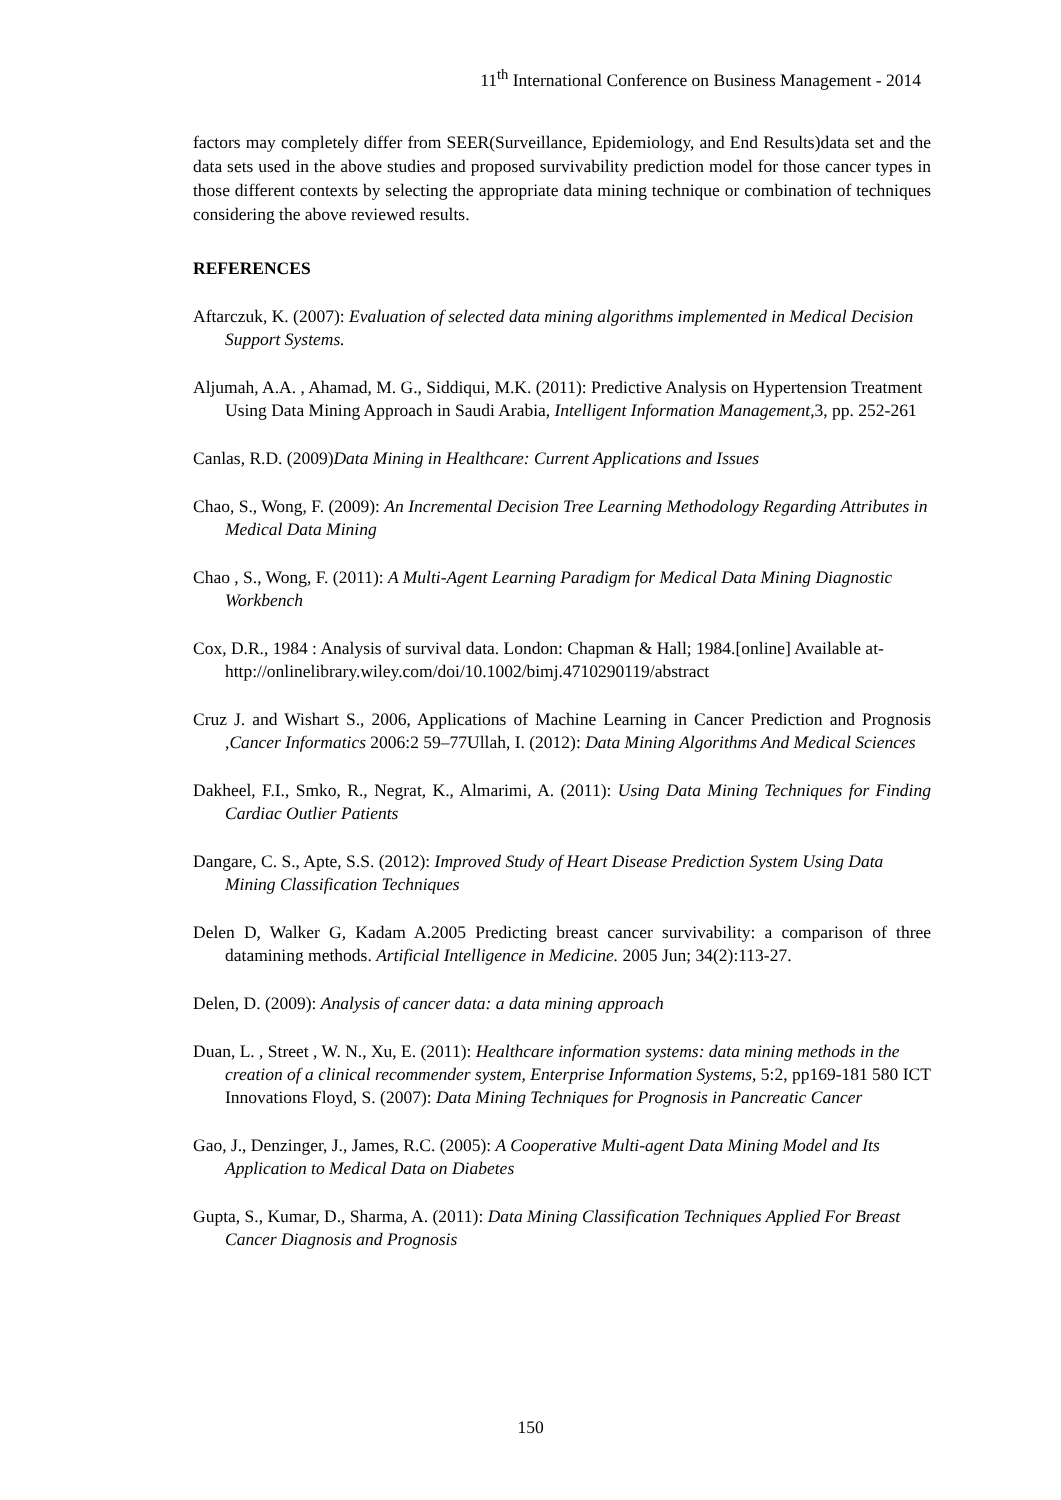11<sup>th</sup> International Conference on Business Management - 2014
factors may completely differ from SEER(Surveillance, Epidemiology, and End Results)data set and the data sets used in the above studies and proposed survivability prediction model for those cancer types in those different contexts by selecting the appropriate data mining technique or combination of techniques considering the above reviewed results.
REFERENCES
Aftarczuk, K. (2007): Evaluation of selected data mining algorithms implemented in Medical Decision Support Systems.
Aljumah, A.A. , Ahamad, M. G., Siddiqui, M.K. (2011): Predictive Analysis on Hypertension Treatment Using Data Mining Approach in Saudi Arabia, Intelligent Information Management,3, pp. 252-261
Canlas, R.D. (2009)Data Mining in Healthcare: Current Applications and Issues
Chao, S., Wong, F. (2009): An Incremental Decision Tree Learning Methodology Regarding Attributes in Medical Data Mining
Chao , S., Wong, F. (2011): A Multi-Agent Learning Paradigm for Medical Data Mining Diagnostic Workbench
Cox, D.R., 1984 : Analysis of survival data. London: Chapman & Hall; 1984.[online] Available at- http://onlinelibrary.wiley.com/doi/10.1002/bimj.4710290119/abstract
Cruz J. and Wishart S., 2006, Applications of Machine Learning in Cancer Prediction and Prognosis ,Cancer Informatics 2006:2 59–77Ullah, I. (2012): Data Mining Algorithms And Medical Sciences
Dakheel, F.I., Smko, R., Negrat, K., Almarimi, A. (2011): Using Data Mining Techniques for Finding Cardiac Outlier Patients
Dangare, C. S., Apte, S.S. (2012): Improved Study of Heart Disease Prediction System Using Data Mining Classification Techniques
Delen D, Walker G, Kadam A.2005 Predicting breast cancer survivability: a comparison of three datamining methods. Artificial Intelligence in Medicine. 2005 Jun; 34(2):113-27.
Delen, D. (2009): Analysis of cancer data: a data mining approach
Duan, L. , Street , W. N., Xu, E. (2011): Healthcare information systems: data mining methods in the creation of a clinical recommender system, Enterprise Information Systems, 5:2, pp169-181 580 ICT Innovations Floyd, S. (2007): Data Mining Techniques for Prognosis in Pancreatic Cancer
Gao, J., Denzinger, J., James, R.C. (2005): A Cooperative Multi-agent Data Mining Model and Its Application to Medical Data on Diabetes
Gupta, S., Kumar, D., Sharma, A. (2011): Data Mining Classification Techniques Applied For Breast Cancer Diagnosis and Prognosis
150